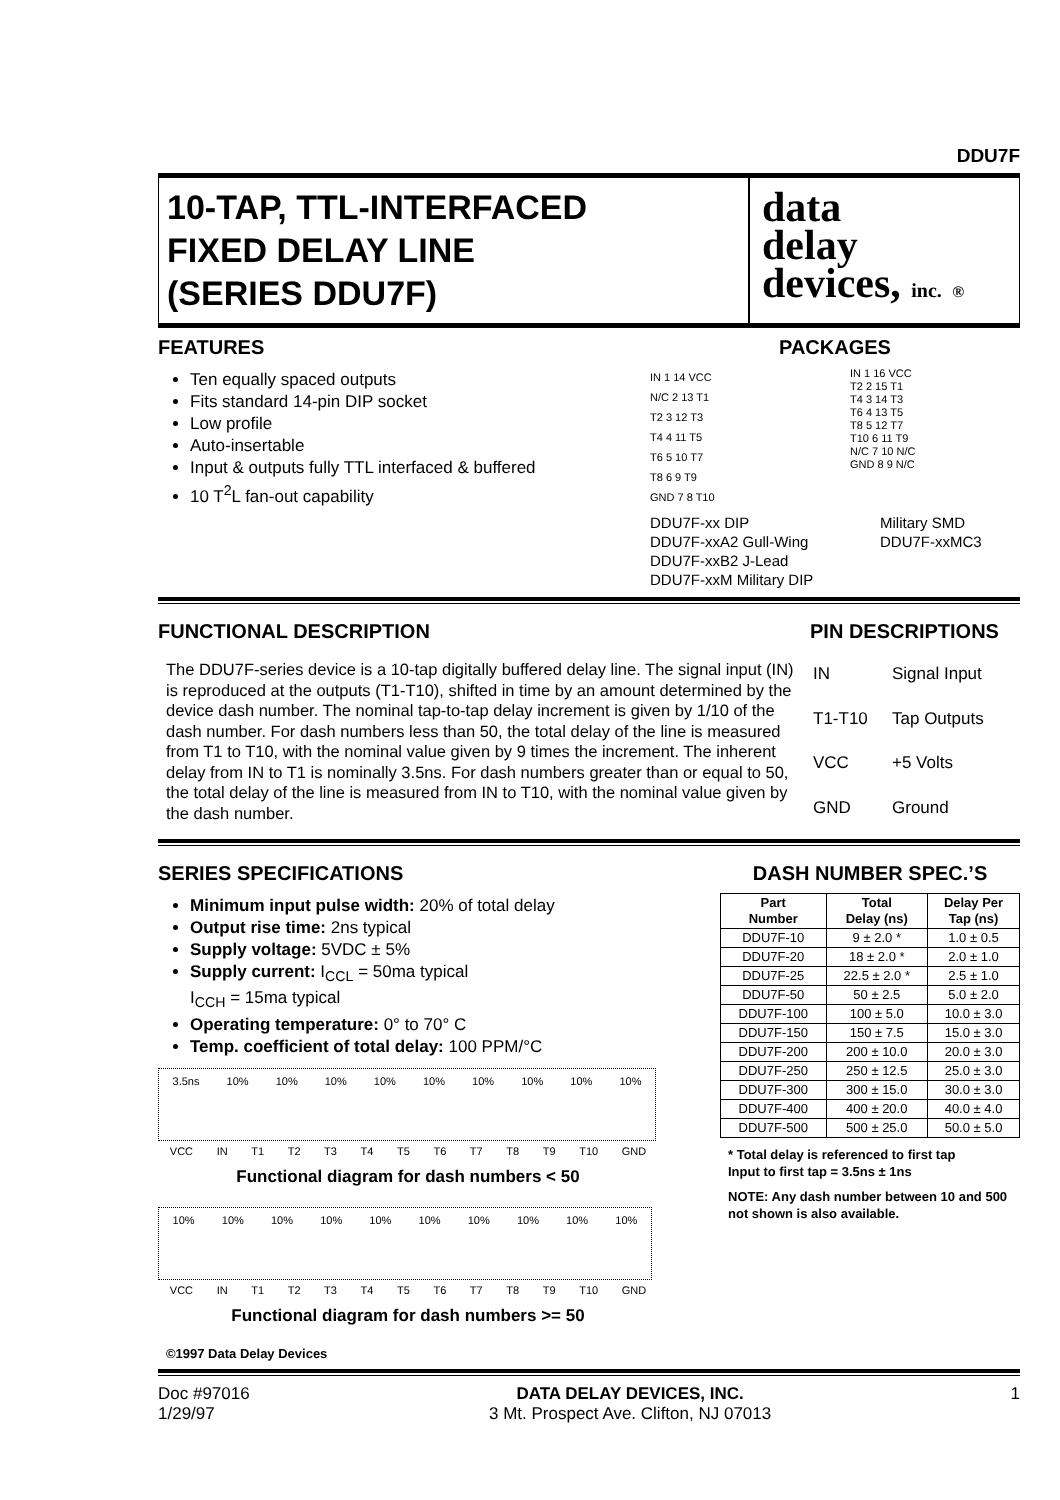DDU7F
10-TAP, TTL-INTERFACED
FIXED DELAY LINE
(SERIES DDU7F)
data
delay
devices, inc. ®
FEATURES
Ten equally spaced outputs
Fits standard 14-pin DIP socket
Low profile
Auto-insertable
Input & outputs fully TTL interfaced & buffered
10 T<sup>2</sup>L fan-out capability
PACKAGES
IN 1 14 VCC
N/C 2 13 T1
T2 3 12 T3
T4 4 11 T5
T6 5 10 T7
T8 6 9 T9
GND 7 8 T10
IN 1 16 VCC
T2 2 15 T1
T4 3 14 T3
T6 4 13 T5
T8 5 12 T7
T10 6 11 T9
N/C 7 10 N/C
GND 8 9 N/C
DDU7F-xx DIP
DDU7F-xxA2 Gull-Wing
DDU7F-xxB2 J-Lead
DDU7F-xxM Military DIP
Military SMD
DDU7F-xxMC3
FUNCTIONAL DESCRIPTION PIN DESCRIPTIONS
The DDU7F-series device is a 10-tap digitally buffered delay line. The signal input (IN) is reproduced at the outputs (T1-T10), shifted in time by an amount determined by the device dash number. The nominal tap-to-tap delay increment is given by 1/10 of the dash number. For dash numbers less than 50, the total delay of the line is measured from T1 to T10, with the nominal value given by 9 times the increment. The inherent delay from IN to T1 is nominally 3.5ns. For dash numbers greater than or equal to 50, the total delay of the line is measured from IN to T10, with the nominal value given by the dash number.
| IN | Signal Input |
| T1-T10 | Tap Outputs |
| VCC | +5 Volts |
| GND | Ground |
SERIES SPECIFICATIONS
Minimum input pulse width: 20% of total delay
Output rise time: 2ns typical
Supply voltage: 5VDC ± 5%
Supply current: I<sub>CCL</sub> = 50ma typical
I<sub>CCH</sub> = 15ma typical
Operating temperature: 0° to 70° C
Temp. coefficient of total delay: 100 PPM/°C
3.5ns 10% 10% 10% 10% 10% 10% 10% 10% 10%
VCC IN T1 T2 T3 T4 T5 T6 T7 T8 T9 T10 GND
Functional diagram for dash numbers < 50
10% 10% 10% 10% 10% 10% 10% 10% 10% 10%
VCC IN T1 T2 T3 T4 T5 T6 T7 T8 T9 T10 GND
Functional diagram for dash numbers >= 50
DASH NUMBER SPEC.’S
| Part Number | Total Delay (ns) | Delay Per Tap (ns) |
| --- | --- | --- |
| DDU7F-10 | 9 ± 2.0 * | 1.0 ± 0.5 |
| DDU7F-20 | 18 ± 2.0 * | 2.0 ± 1.0 |
| DDU7F-25 | 22.5 ± 2.0 * | 2.5 ± 1.0 |
| DDU7F-50 | 50 ± 2.5 | 5.0 ± 2.0 |
| DDU7F-100 | 100 ± 5.0 | 10.0 ± 3.0 |
| DDU7F-150 | 150 ± 7.5 | 15.0 ± 3.0 |
| DDU7F-200 | 200 ± 10.0 | 20.0 ± 3.0 |
| DDU7F-250 | 250 ± 12.5 | 25.0 ± 3.0 |
| DDU7F-300 | 300 ± 15.0 | 30.0 ± 3.0 |
| DDU7F-400 | 400 ± 20.0 | 40.0 ± 4.0 |
| DDU7F-500 | 500 ± 25.0 | 50.0 ± 5.0 |
* Total delay is referenced to first tap
Input to first tap = 3.5ns ± 1ns
NOTE: Any dash number between 10 and 500 not shown is also available.
©1997 Data Delay Devices
Doc #97016
1/29/97
DATA DELAY DEVICES, INC.
3 Mt. Prospect Ave. Clifton, NJ 07013
1